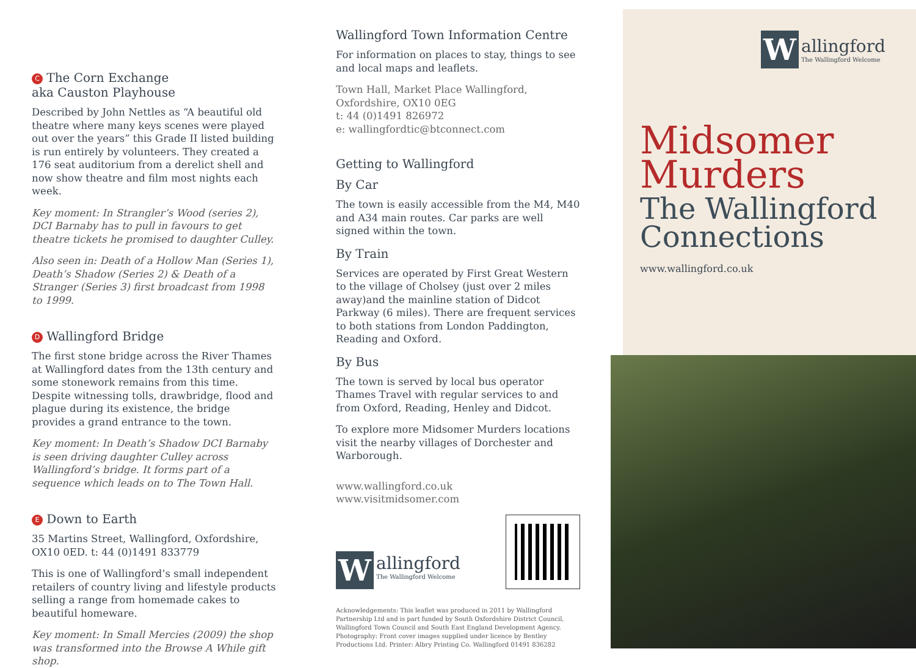C The Corn Exchange
aka Causton Playhouse
Described by John Nettles as “A beautiful old theatre where many keys scenes were played out over the years” this Grade II listed building is run entirely by volunteers. They created a 176 seat auditorium from a derelict shell and now show theatre and film most nights each week.
Key moment: In Strangler’s Wood (series 2), DCI Barnaby has to pull in favours to get theatre tickets he promised to daughter Culley.
Also seen in: Death of a Hollow Man (Series 1), Death’s Shadow (Series 2) & Death of a Stranger (Series 3) first broadcast from 1998 to 1999.
D Wallingford Bridge
The first stone bridge across the River Thames at Wallingford dates from the 13th century and some stonework remains from this time. Despite witnessing tolls, drawbridge, flood and plague during its existence, the bridge provides a grand entrance to the town.
Key moment: In Death’s Shadow DCI Barnaby is seen driving daughter Culley across Wallingford’s bridge. It forms part of a sequence which leads on to The Town Hall.
E Down to Earth
35 Martins Street, Wallingford, Oxfordshire, OX10 0ED. t: 44 (0)1491 833779
This is one of Wallingford’s small independent retailers of country living and lifestyle products selling a range from homemade cakes to beautiful homeware.
Key moment: In Small Mercies (2009) the shop was transformed into the Browse A While gift shop.
Wallingford Town Information Centre
For information on places to stay, things to see and local maps and leaflets.
Town Hall, Market Place Wallingford,
Oxfordshire, OX10 0EG
t: 44 (0)1491 826972
e: wallingfordtic@btconnect.com
Getting to Wallingford
By Car
The town is easily accessible from the M4, M40 and A34 main routes. Car parks are well signed within the town.
By Train
Services are operated by First Great Western to the village of Cholsey (just over 2 miles away)and the mainline station of Didcot Parkway (6 miles). There are frequent services to both stations from London Paddington, Reading and Oxford.
By Bus
The town is served by local bus operator Thames Travel with regular services to and from Oxford, Reading, Henley and Didcot.
To explore more Midsomer Murders locations visit the nearby villages of Dorchester and Warborough.
www.wallingford.co.uk
www.visitmidsomer.com
W
allingford
The Wallingford Welcome
Acknowledgements: This leaflet was produced in 2011 by Wallingford Partnership Ltd and is part funded by South Oxfordshire District Council, Wallingford Town Council and South East England Development Agency. Photography: Front cover images supplied under licence by Bentley Productions Ltd. Printer: Albry Printing Co. Wallingford 01491 836282
W
allingford
The Wallingford Welcome
Midsomer
Murders
The Wallingford
Connections
www.wallingford.co.uk